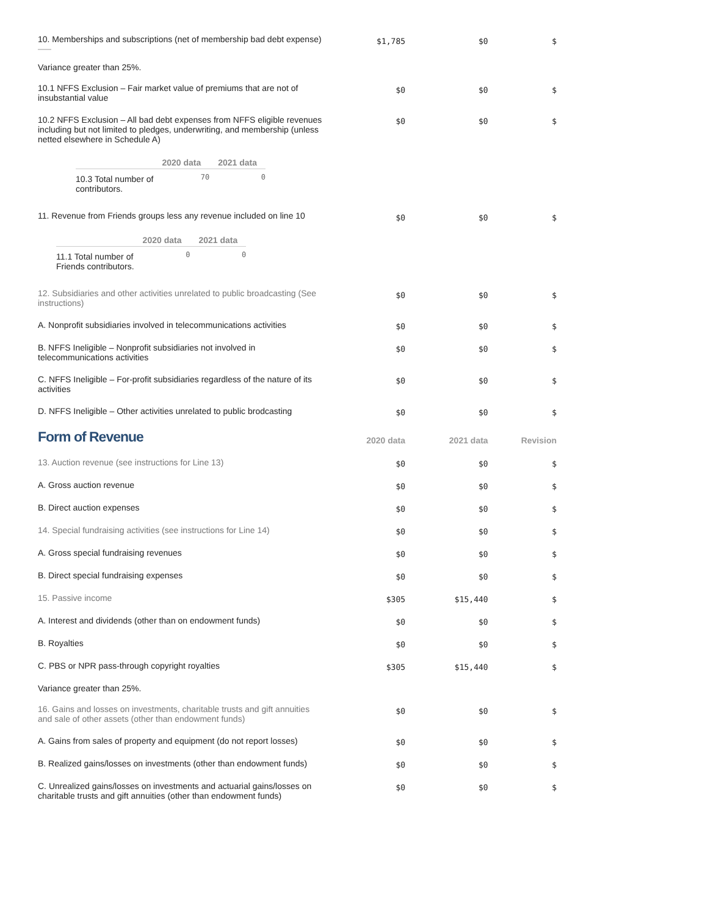| 10. Memberships and subscriptions (net of membership bad debt expense) | $1,785 | $0 | $ |
| Variance greater than 25%. | | | |
| 10.1 NFFS Exclusion – Fair market value of premiums that are not of insubstantial value | $0 | $0 | $ |
| 10.2 NFFS Exclusion – All bad debt expenses from NFFS eligible revenues including but not limited to pledges, underwriting, and membership (unless netted elsewhere in Schedule A) | $0 | $0 | $ |
| / / 2020 data / 2021 data / / --- / --- / --- / / 10.3 Total number of contributors. / 70 / 0 / | | | |
| 11. Revenue from Friends groups less any revenue included on line 10 | $0 | $0 | $ |
| / / 2020 data / 2021 data / / --- / --- / --- / / 11.1 Total number of Friends contributors. / 0 / 0 / | | | |
| 12. Subsidiaries and other activities unrelated to public broadcasting (See instructions) | $0 | $0 | $ |
| A. Nonprofit subsidiaries involved in telecommunications activities | $0 | $0 | $ |
| B. NFFS Ineligible – Nonprofit subsidiaries not involved in telecommunications activities | $0 | $0 | $ |
| C. NFFS Ineligible – For-profit subsidiaries regardless of the nature of its activities | $0 | $0 | $ |
| D. NFFS Ineligible – Other activities unrelated to public brodcasting | $0 | $0 | $ |
| Form of Revenue | 2020 data | 2021 data | Revision |
| 13. Auction revenue (see instructions for Line 13) | $0 | $0 | $ |
| A. Gross auction revenue | $0 | $0 | $ |
| B. Direct auction expenses | $0 | $0 | $ |
| 14. Special fundraising activities (see instructions for Line 14) | $0 | $0 | $ |
| A. Gross special fundraising revenues | $0 | $0 | $ |
| B. Direct special fundraising expenses | $0 | $0 | $ |
| 15. Passive income | $305 | $15,440 | $ |
| A. Interest and dividends (other than on endowment funds) | $0 | $0 | $ |
| B. Royalties | $0 | $0 | $ |
| C. PBS or NPR pass-through copyright royalties | $305 | $15,440 | $ |
| Variance greater than 25%. | | | |
| 16. Gains and losses on investments, charitable trusts and gift annuities and sale of other assets (other than endowment funds) | $0 | $0 | $ |
| A. Gains from sales of property and equipment (do not report losses) | $0 | $0 | $ |
| B. Realized gains/losses on investments (other than endowment funds) | $0 | $0 | $ |
| C. Unrealized gains/losses on investments and actuarial gains/losses on charitable trusts and gift annuities (other than endowment funds) | $0 | $0 | $ |